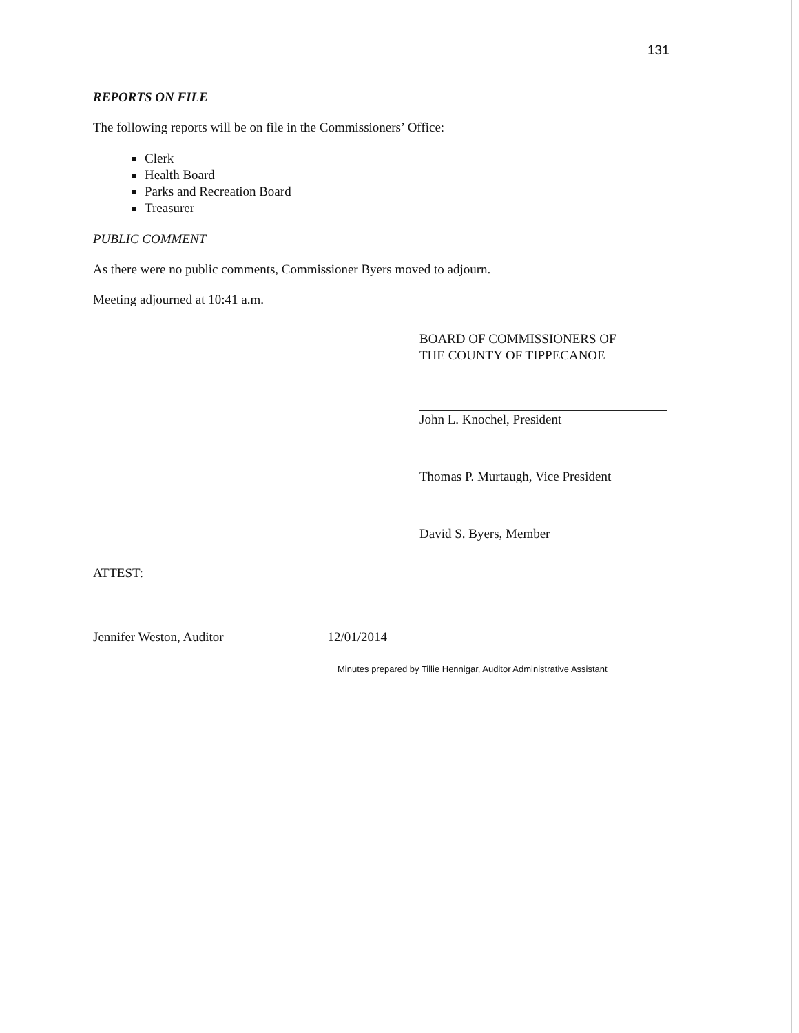131
REPORTS ON FILE
The following reports will be on file in the Commissioners’ Office:
Clerk
Health Board
Parks and Recreation Board
Treasurer
PUBLIC COMMENT
As there were no public comments, Commissioner Byers moved to adjourn.
Meeting adjourned at 10:41 a.m.
BOARD OF COMMISSIONERS OF
THE COUNTY OF TIPPECANOE
John L. Knochel, President
Thomas P. Murtaugh, Vice President
David S. Byers, Member
ATTEST:
Jennifer Weston, Auditor 12/01/2014
Minutes prepared by Tillie Hennigar, Auditor Administrative Assistant